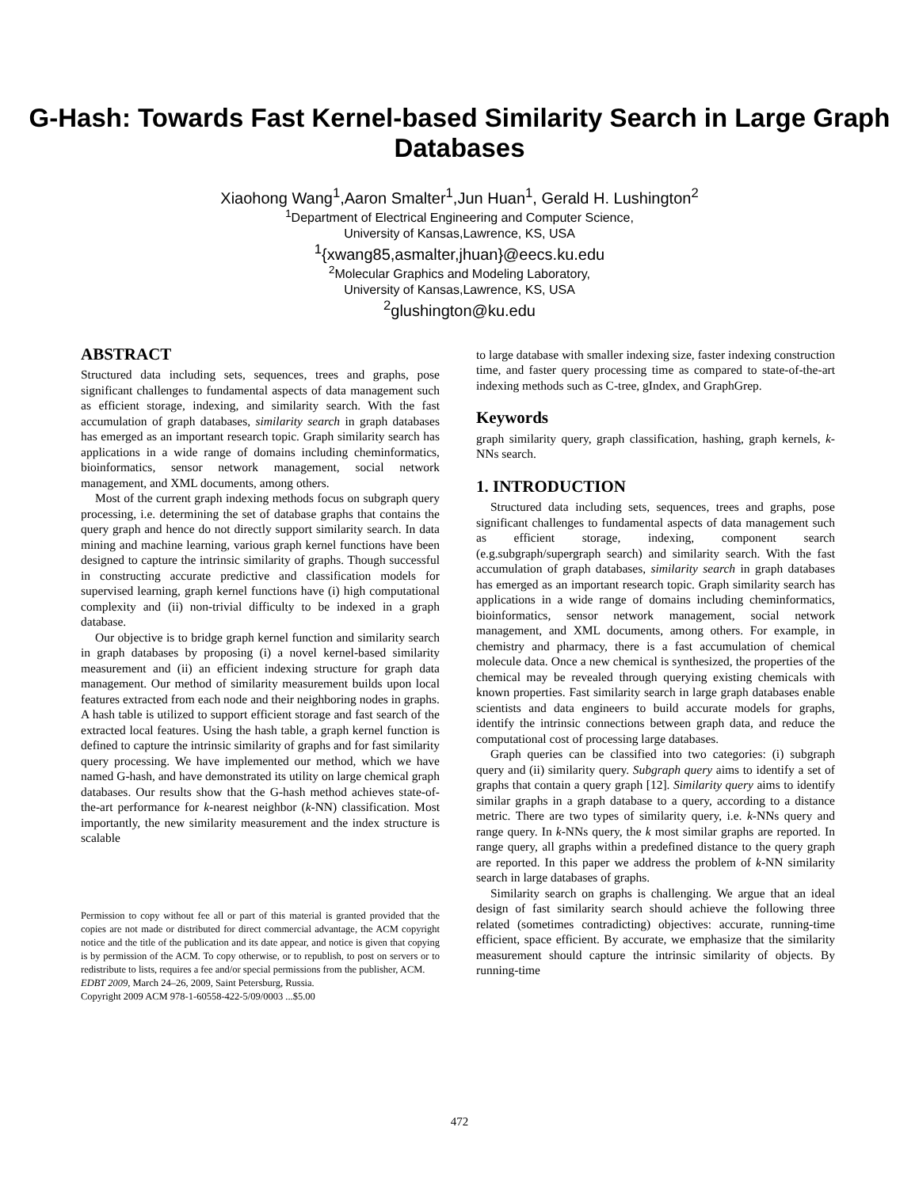G-Hash: Towards Fast Kernel-based Similarity Search in Large Graph Databases
Xiaohong Wang<sup>1</sup>,Aaron Smalter<sup>1</sup>,Jun Huan<sup>1</sup>, Gerald H. Lushington<sup>2</sup>
<sup>1</sup> Department of Electrical Engineering and Computer Science,
University of Kansas,Lawrence, KS, USA
<sup>1</sup>{xwang85,asmalter,jhuan}@eecs.ku.edu
<sup>2</sup> Molecular Graphics and Modeling Laboratory,
University of Kansas,Lawrence, KS, USA
<sup>2</sup> glushington@ku.edu
ABSTRACT
Structured data including sets, sequences, trees and graphs, pose significant challenges to fundamental aspects of data management such as efficient storage, indexing, and similarity search. With the fast accumulation of graph databases, similarity search in graph databases has emerged as an important research topic. Graph similarity search has applications in a wide range of domains including cheminformatics, bioinformatics, sensor network management, social network management, and XML documents, among others.
Most of the current graph indexing methods focus on subgraph query processing, i.e. determining the set of database graphs that contains the query graph and hence do not directly support similarity search. In data mining and machine learning, various graph kernel functions have been designed to capture the intrinsic similarity of graphs. Though successful in constructing accurate predictive and classification models for supervised learning, graph kernel functions have (i) high computational complexity and (ii) non-trivial difficulty to be indexed in a graph database.
Our objective is to bridge graph kernel function and similarity search in graph databases by proposing (i) a novel kernel-based similarity measurement and (ii) an efficient indexing structure for graph data management. Our method of similarity measurement builds upon local features extracted from each node and their neighboring nodes in graphs. A hash table is utilized to support efficient storage and fast search of the extracted local features. Using the hash table, a graph kernel function is defined to capture the intrinsic similarity of graphs and for fast similarity query processing. We have implemented our method, which we have named G-hash, and have demonstrated its utility on large chemical graph databases. Our results show that the G-hash method achieves state-of-the-art performance for k-nearest neighbor (k-NN) classification. Most importantly, the new similarity measurement and the index structure is scalable
Permission to copy without fee all or part of this material is granted provided that the copies are not made or distributed for direct commercial advantage, the ACM copyright notice and the title of the publication and its date appear, and notice is given that copying is by permission of the ACM. To copy otherwise, or to republish, to post on servers or to redistribute to lists, requires a fee and/or special permissions from the publisher, ACM.
EDBT 2009, March 24–26, 2009, Saint Petersburg, Russia.
Copyright 2009 ACM 978-1-60558-422-5/09/0003 ...$5.00
to large database with smaller indexing size, faster indexing construction time, and faster query processing time as compared to state-of-the-art indexing methods such as C-tree, gIndex, and GraphGrep.
Keywords
graph similarity query, graph classification, hashing, graph kernels, k-NNs search.
1. INTRODUCTION
Structured data including sets, sequences, trees and graphs, pose significant challenges to fundamental aspects of data management such as efficient storage, indexing, component search (e.g.subgraph/supergraph search) and similarity search. With the fast accumulation of graph databases, similarity search in graph databases has emerged as an important research topic. Graph similarity search has applications in a wide range of domains including cheminformatics, bioinformatics, sensor network management, social network management, and XML documents, among others. For example, in chemistry and pharmacy, there is a fast accumulation of chemical molecule data. Once a new chemical is synthesized, the properties of the chemical may be revealed through querying existing chemicals with known properties. Fast similarity search in large graph databases enable scientists and data engineers to build accurate models for graphs, identify the intrinsic connections between graph data, and reduce the computational cost of processing large databases.
Graph queries can be classified into two categories: (i) subgraph query and (ii) similarity query. Subgraph query aims to identify a set of graphs that contain a query graph [12]. Similarity query aims to identify similar graphs in a graph database to a query, according to a distance metric. There are two types of similarity query, i.e. k-NNs query and range query. In k-NNs query, the k most similar graphs are reported. In range query, all graphs within a predefined distance to the query graph are reported. In this paper we address the problem of k-NN similarity search in large databases of graphs.
Similarity search on graphs is challenging. We argue that an ideal design of fast similarity search should achieve the following three related (sometimes contradicting) objectives: accurate, running-time efficient, space efficient. By accurate, we emphasize that the similarity measurement should capture the intrinsic similarity of objects. By running-time
472